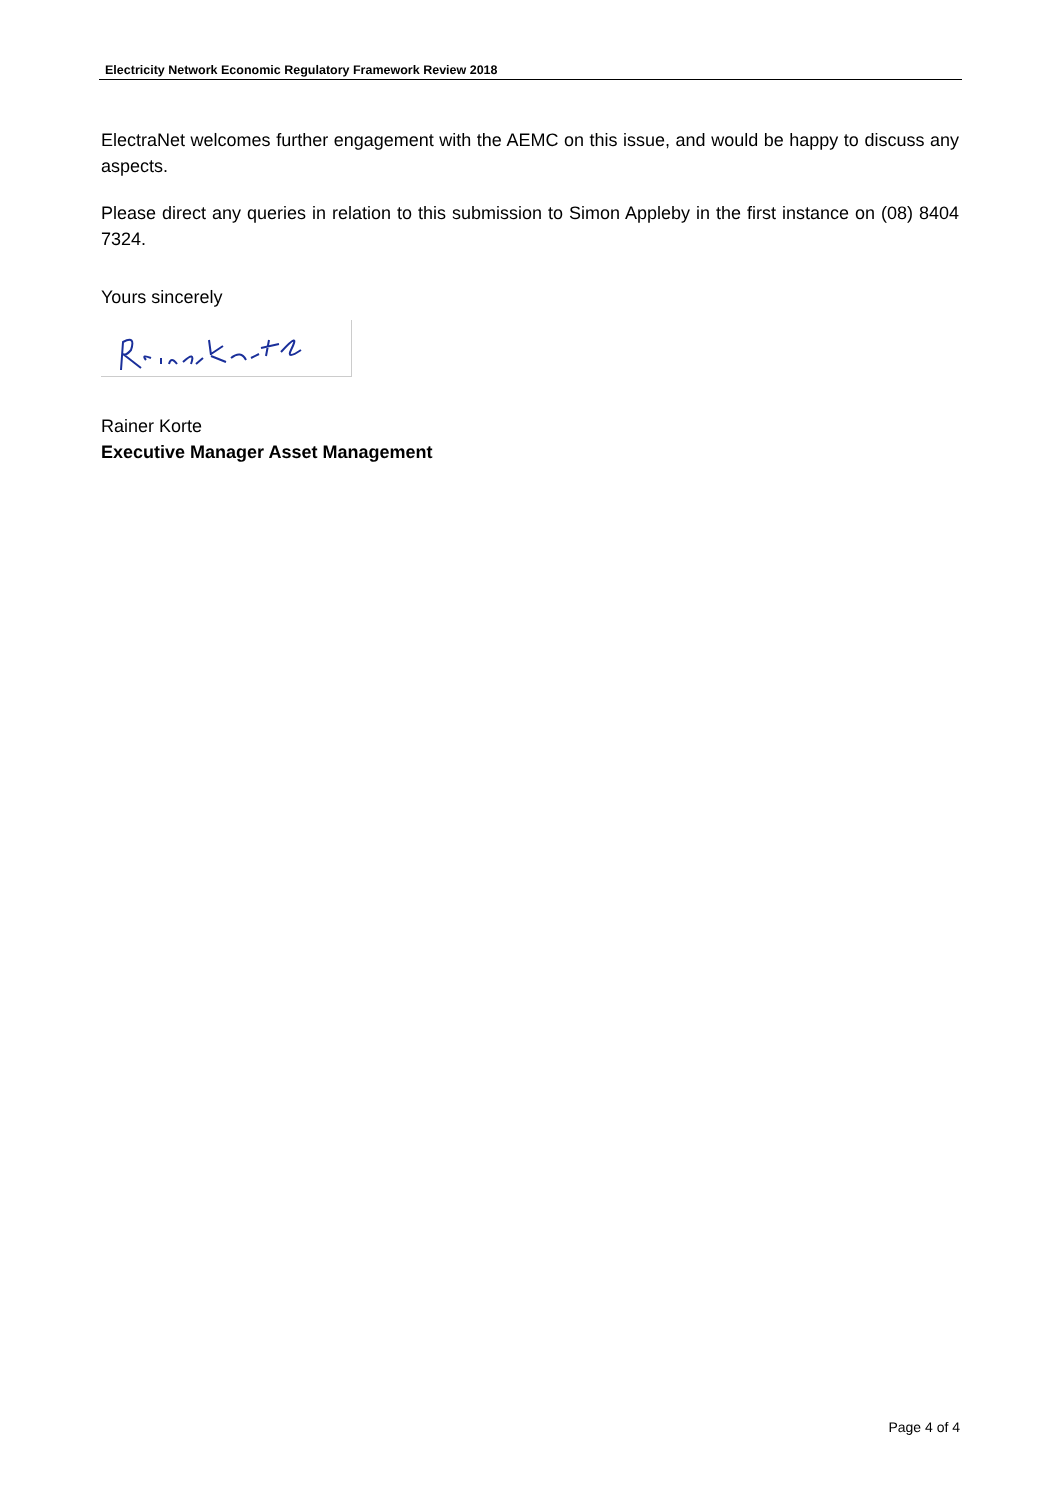Electricity Network Economic Regulatory Framework Review 2018
ElectraNet welcomes further engagement with the AEMC on this issue, and would be happy to discuss any aspects.
Please direct any queries in relation to this submission to Simon Appleby in the first instance on (08) 8404 7324.
Yours sincerely
Rainer Korte
Executive Manager Asset Management
Page 4 of 4